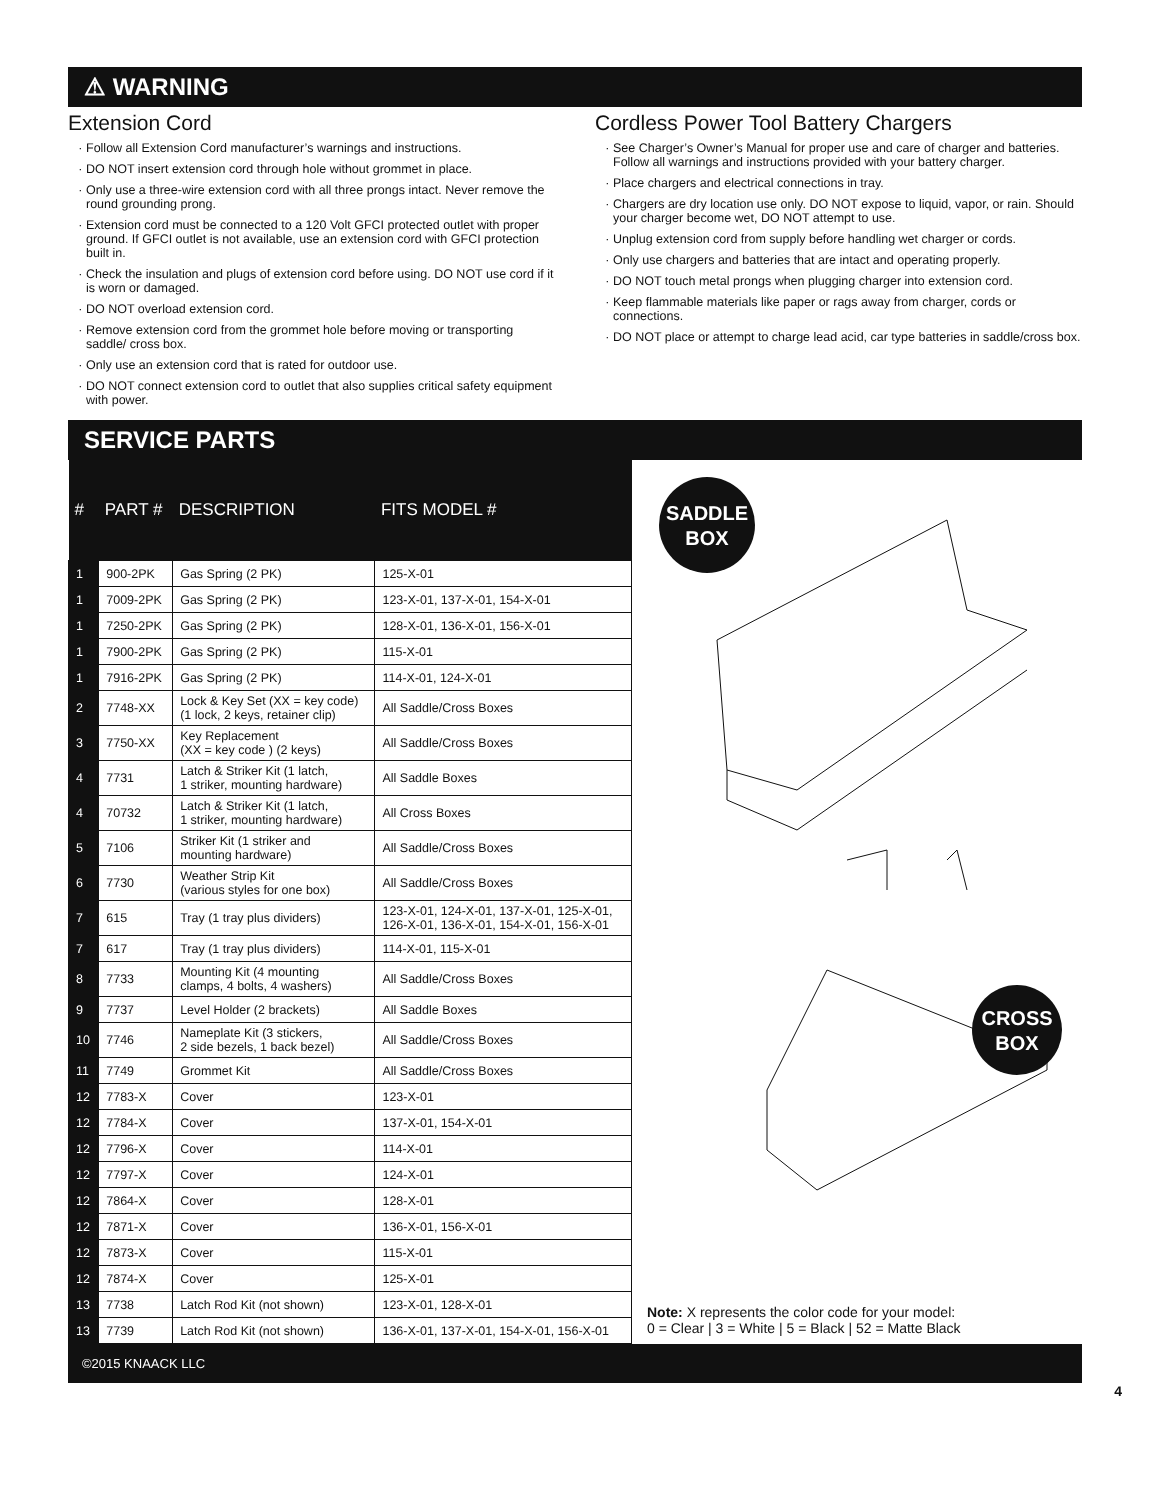⚠ WARNING
Extension Cord
Follow all Extension Cord manufacturer’s warnings and instructions.
DO NOT insert extension cord through hole without grommet in place.
Only use a three-wire extension cord with all three prongs intact. Never remove the round grounding prong.
Extension cord must be connected to a 120 Volt GFCI protected outlet with proper ground. If GFCI outlet is not available, use an extension cord with GFCI protection built in.
Check the insulation and plugs of extension cord before using. DO NOT use cord if it is worn or damaged.
DO NOT overload extension cord.
Remove extension cord from the grommet hole before moving or transporting saddle/ cross box.
Only use an extension cord that is rated for outdoor use.
DO NOT connect extension cord to outlet that also supplies critical safety equipment with power.
Cordless Power Tool Battery Chargers
See Charger’s Owner’s Manual for proper use and care of charger and batteries. Follow all warnings and instructions provided with your battery charger.
Place chargers and electrical connections in tray.
Chargers are dry location use only. DO NOT expose to liquid, vapor, or rain. Should your charger become wet, DO NOT attempt to use.
Unplug extension cord from supply before handling wet charger or cords.
Only use chargers and batteries that are intact and operating properly.
DO NOT touch metal prongs when plugging charger into extension cord.
Keep flammable materials like paper or rags away from charger, cords or connections.
DO NOT place or attempt to charge lead acid, car type batteries in saddle/cross box.
SERVICE PARTS
| # | PART # | DESCRIPTION | FITS MODEL # |
| --- | --- | --- | --- |
| 1 | 900-2PK | Gas Spring (2 PK) | 125-X-01 |
| 1 | 7009-2PK | Gas Spring (2 PK) | 123-X-01, 137-X-01, 154-X-01 |
| 1 | 7250-2PK | Gas Spring (2 PK) | 128-X-01, 136-X-01, 156-X-01 |
| 1 | 7900-2PK | Gas Spring (2 PK) | 115-X-01 |
| 1 | 7916-2PK | Gas Spring (2 PK) | 114-X-01, 124-X-01 |
| 2 | 7748-XX | Lock & Key Set (XX = key code) (1 lock, 2 keys, retainer clip) | All Saddle/Cross Boxes |
| 3 | 7750-XX | Key Replacement (XX = key code ) (2 keys) | All Saddle/Cross Boxes |
| 4 | 7731 | Latch & Striker Kit (1 latch, 1 striker, mounting hardware) | All Saddle Boxes |
| 4 | 70732 | Latch & Striker Kit (1 latch, 1 striker, mounting hardware) | All Cross Boxes |
| 5 | 7106 | Striker Kit (1 striker and mounting hardware) | All Saddle/Cross Boxes |
| 6 | 7730 | Weather Strip Kit (various styles for one box) | All Saddle/Cross Boxes |
| 7 | 615 | Tray (1 tray plus dividers) | 123-X-01, 124-X-01, 137-X-01, 125-X-01, 126-X-01, 136-X-01, 154-X-01, 156-X-01 |
| 7 | 617 | Tray (1 tray plus dividers) | 114-X-01, 115-X-01 |
| 8 | 7733 | Mounting Kit (4 mounting clamps, 4 bolts, 4 washers) | All Saddle/Cross Boxes |
| 9 | 7737 | Level Holder (2 brackets) | All Saddle Boxes |
| 10 | 7746 | Nameplate Kit (3 stickers, 2 side bezels, 1 back bezel) | All Saddle/Cross Boxes |
| 11 | 7749 | Grommet Kit | All Saddle/Cross Boxes |
| 12 | 7783-X | Cover | 123-X-01 |
| 12 | 7784-X | Cover | 137-X-01, 154-X-01 |
| 12 | 7796-X | Cover | 114-X-01 |
| 12 | 7797-X | Cover | 124-X-01 |
| 12 | 7864-X | Cover | 128-X-01 |
| 12 | 7871-X | Cover | 136-X-01, 156-X-01 |
| 12 | 7873-X | Cover | 115-X-01 |
| 12 | 7874-X | Cover | 125-X-01 |
| 13 | 7738 | Latch Rod Kit (not shown) | 123-X-01, 128-X-01 |
| 13 | 7739 | Latch Rod Kit (not shown) | 136-X-01, 137-X-01, 154-X-01, 156-X-01 |
SADDLE
BOX
CROSS
BOX
Note: X represents the color code for your model:
0 = Clear | 3 = White | 5 = Black | 52 = Matte Black
©2015 KNAACK LLC
4